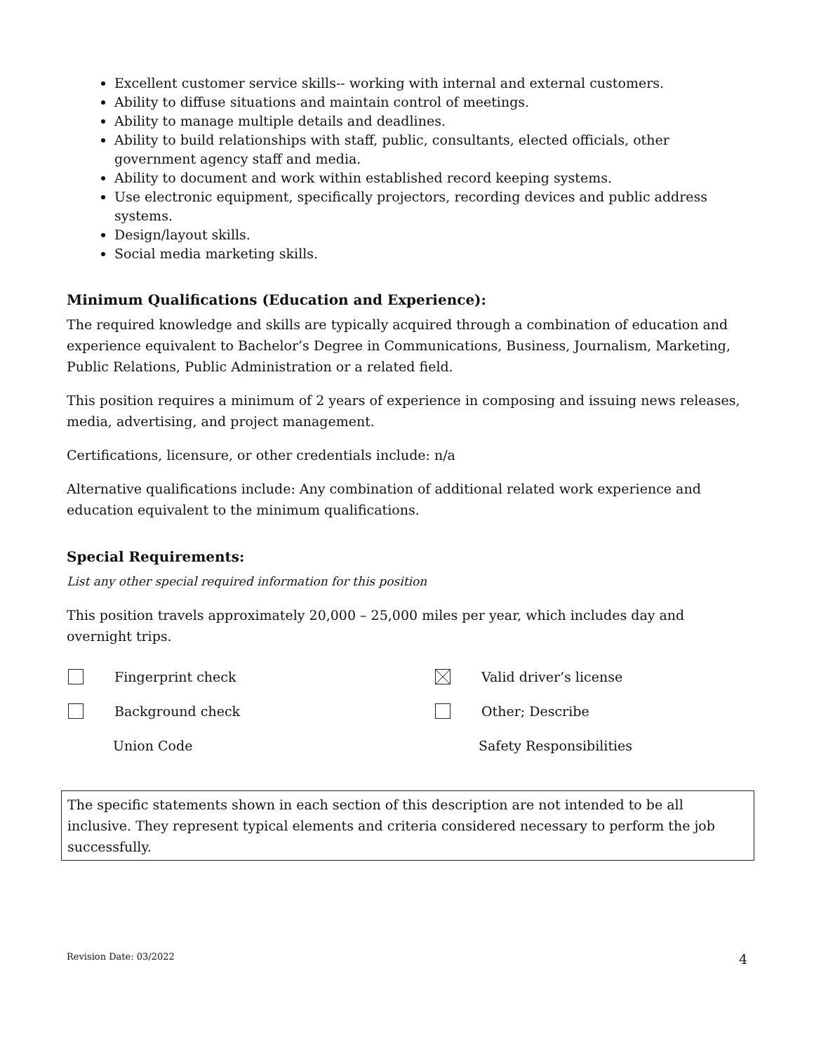Excellent customer service skills-- working with internal and external customers.
Ability to diffuse situations and maintain control of meetings.
Ability to manage multiple details and deadlines.
Ability to build relationships with staff, public, consultants, elected officials, other government agency staff and media.
Ability to document and work within established record keeping systems.
Use electronic equipment, specifically projectors, recording devices and public address systems.
Design/layout skills.
Social media marketing skills.
Minimum Qualifications (Education and Experience):
The required knowledge and skills are typically acquired through a combination of education and experience equivalent to Bachelor’s Degree in Communications, Business, Journalism, Marketing, Public Relations, Public Administration or a related field.
This position requires a minimum of 2 years of experience in composing and issuing news releases, media, advertising, and project management.
Certifications, licensure, or other credentials include: n/a
Alternative qualifications include: Any combination of additional related work experience and education equivalent to the minimum qualifications.
Special Requirements:
List any other special required information for this position
This position travels approximately 20,000 – 25,000 miles per year, which includes day and overnight trips.
Fingerprint check Valid driver’s license
Background check Other; Describe
Union Code Safety Responsibilities
The specific statements shown in each section of this description are not intended to be all inclusive. They represent typical elements and criteria considered necessary to perform the job successfully.
Revision Date: 03/2022 4